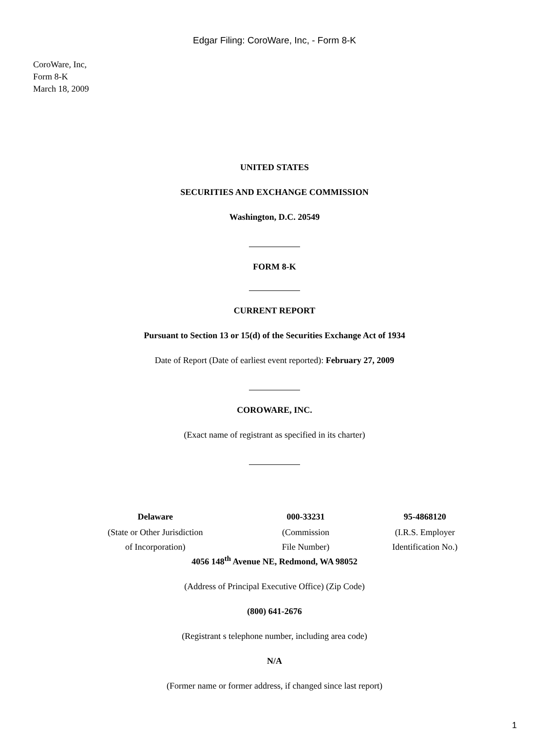Edgar Filing: CoroWare, Inc, - Form 8-K
CoroWare, Inc,
Form 8-K
March 18, 2009
UNITED STATES
SECURITIES AND EXCHANGE COMMISSION
Washington, D.C. 20549
FORM 8-K
CURRENT REPORT
Pursuant to Section 13 or 15(d) of the Securities Exchange Act of 1934
Date of Report (Date of earliest event reported): February 27, 2009
COROWARE, INC.
(Exact name of registrant as specified in its charter)
| Delaware | 000-33231 | 95-4868120 |
| (State or Other Jurisdiction of Incorporation) | (Commission File Number) | (I.R.S. Employer Identification No.) |
4056 148<sup>th</sup> Avenue NE, Redmond, WA 98052
(Address of Principal Executive Office) (Zip Code)
(800) 641-2676
(Registrant s telephone number, including area code)
N/A
(Former name or former address, if changed since last report)
1